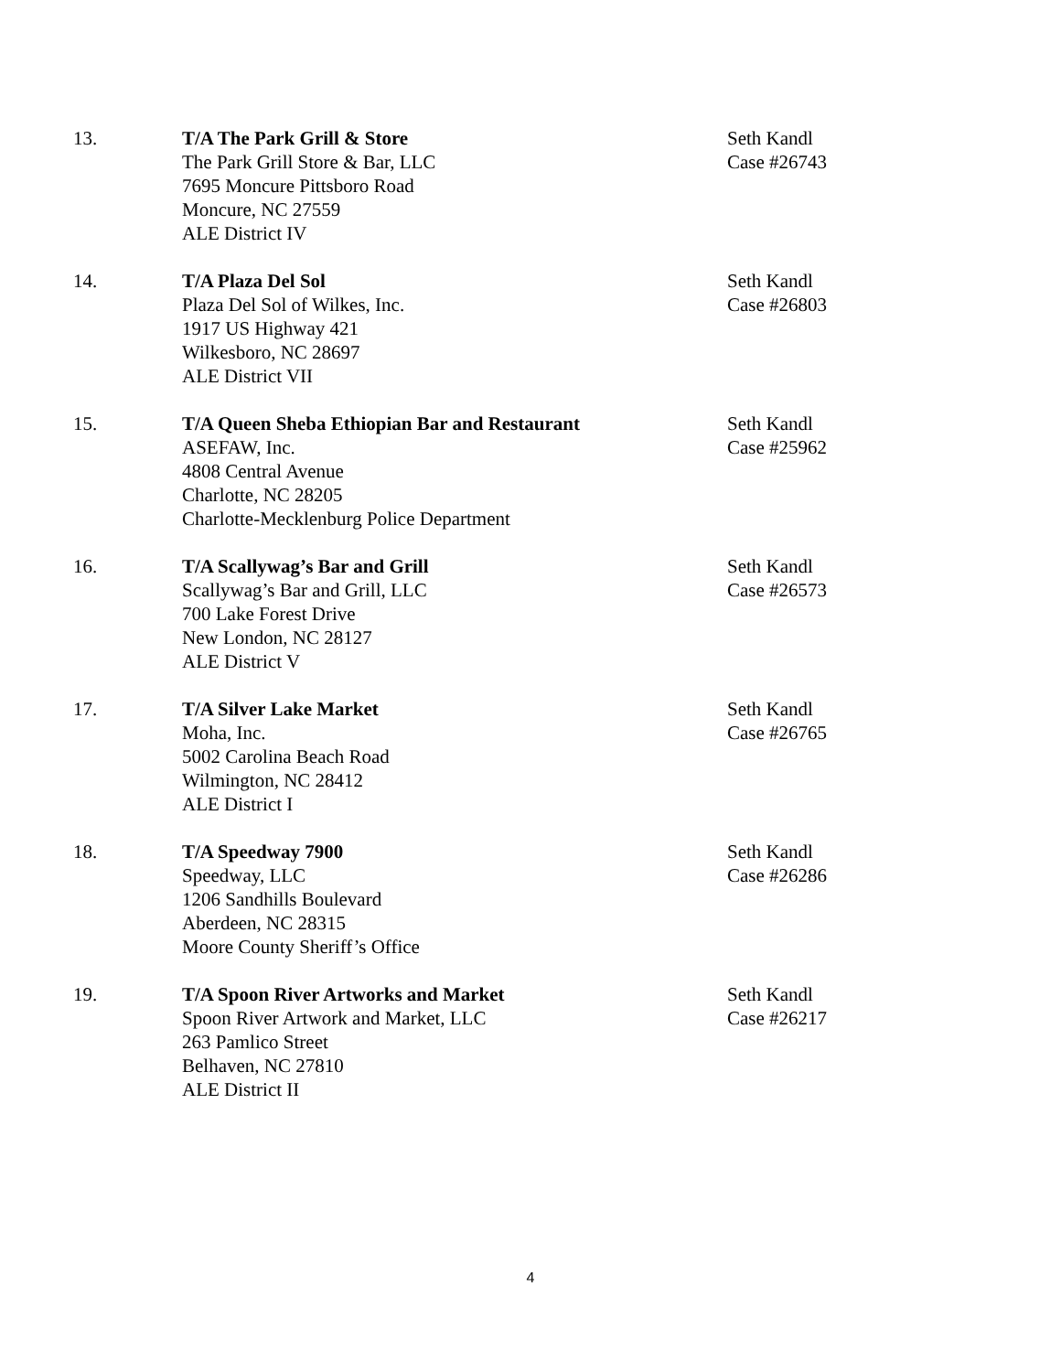13. T/A The Park Grill & Store
The Park Grill Store & Bar, LLC
7695 Moncure Pittsboro Road
Moncure, NC 27559
ALE District IV
Seth Kandl
Case #26743
14. T/A Plaza Del Sol
Plaza Del Sol of Wilkes, Inc.
1917 US Highway 421
Wilkesboro, NC 28697
ALE District VII
Seth Kandl
Case #26803
15. T/A Queen Sheba Ethiopian Bar and Restaurant
ASEFAW, Inc.
4808 Central Avenue
Charlotte, NC 28205
Charlotte-Mecklenburg Police Department
Seth Kandl
Case #25962
16. T/A Scallywag’s Bar and Grill
Scallywag’s Bar and Grill, LLC
700 Lake Forest Drive
New London, NC 28127
ALE District V
Seth Kandl
Case #26573
17. T/A Silver Lake Market
Moha, Inc.
5002 Carolina Beach Road
Wilmington, NC 28412
ALE District I
Seth Kandl
Case #26765
18. T/A Speedway 7900
Speedway, LLC
1206 Sandhills Boulevard
Aberdeen, NC 28315
Moore County Sheriff’s Office
Seth Kandl
Case #26286
19. T/A Spoon River Artworks and Market
Spoon River Artwork and Market, LLC
263 Pamlico Street
Belhaven, NC 27810
ALE District II
Seth Kandl
Case #26217
4